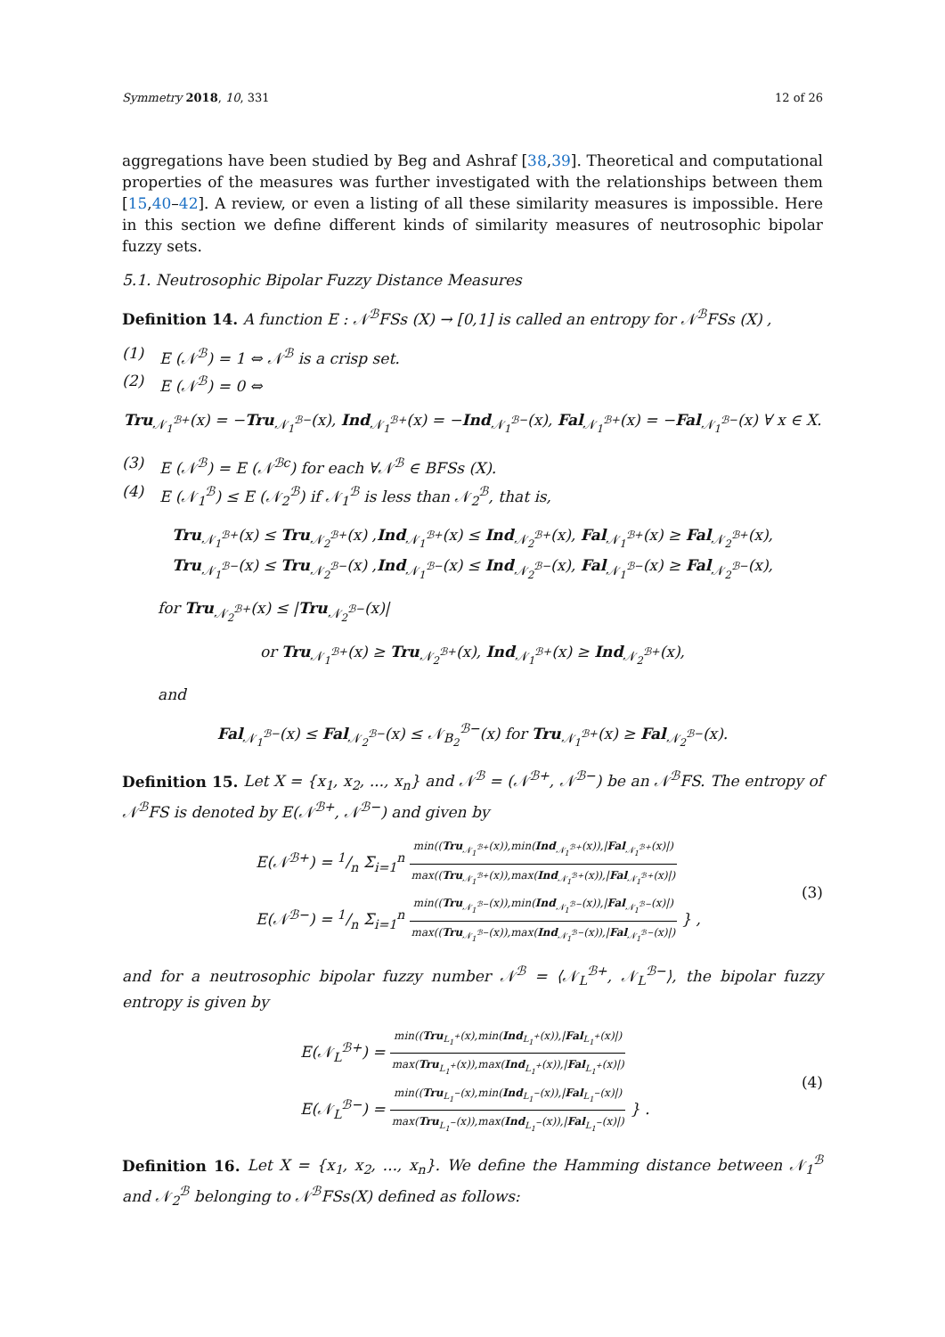Symmetry 2018, 10, 331 12 of 26
aggregations have been studied by Beg and Ashraf [38,39]. Theoretical and computational properties of the measures was further investigated with the relationships between them [15,40–42]. A review, or even a listing of all these similarity measures is impossible. Here in this section we define different kinds of similarity measures of neutrosophic bipolar fuzzy sets.
5.1. Neutrosophic Bipolar Fuzzy Distance Measures
Definition 14. A function E : 𝒩<sup>ℬ</sup>FSs (X) → [0,1] is called an entropy for 𝒩<sup>ℬ</sup>FSs (X) ,
(1) E (𝒩<sup>ℬ</sup>) = 1 ⇔ 𝒩<sup>ℬ</sup> is a crisp set.
(2) E (𝒩<sup>ℬ</sup>) = 0 ⇔
Tru<sub>𝒩<sub>1</sub><sup>ℬ+</sup></sub>(x) = −Tru<sub>𝒩<sub>1</sub><sup>ℬ−</sup></sub>(x), Ind<sub>𝒩<sub>1</sub><sup>ℬ+</sup></sub>(x) = −Ind<sub>𝒩<sub>1</sub><sup>ℬ−</sup></sub>(x), Fal<sub>𝒩<sub>1</sub><sup>ℬ+</sup></sub>(x) = −Fal<sub>𝒩<sub>1</sub><sup>ℬ−</sup></sub>(x) ∀ x ∈ X.
(3) E (𝒩<sup>ℬ</sup>) = E (𝒩<sup>ℬc</sup>) for each ∀𝒩<sup>ℬ</sup> ∈ BFSs (X).
(4) E (𝒩<sub>1</sub><sup>ℬ</sup>) ≤ E (𝒩<sub>2</sub><sup>ℬ</sup>) if 𝒩<sub>1</sub><sup>ℬ</sup> is less than 𝒩<sub>2</sub><sup>ℬ</sup>, that is,
Tru<sub>𝒩<sub>1</sub><sup>ℬ+</sup></sub>(x) ≤ Tru<sub>𝒩<sub>2</sub><sup>ℬ+</sup></sub>(x) ,Ind<sub>𝒩<sub>1</sub><sup>ℬ+</sup></sub>(x) ≤ Ind<sub>𝒩<sub>2</sub><sup>ℬ+</sup></sub>(x), Fal<sub>𝒩<sub>1</sub><sup>ℬ+</sup></sub>(x) ≥ Fal<sub>𝒩<sub>2</sub><sup>ℬ+</sup></sub>(x),
Tru<sub>𝒩<sub>1</sub><sup>ℬ−</sup></sub>(x) ≤ Tru<sub>𝒩<sub>2</sub><sup>ℬ−</sup></sub>(x) ,Ind<sub>𝒩<sub>1</sub><sup>ℬ−</sup></sub>(x) ≤ Ind<sub>𝒩<sub>2</sub><sup>ℬ−</sup></sub>(x), Fal<sub>𝒩<sub>1</sub><sup>ℬ−</sup></sub>(x) ≥ Fal<sub>𝒩<sub>2</sub><sup>ℬ−</sup></sub>(x),
for Tru<sub>𝒩<sub>2</sub><sup>ℬ+</sup></sub>(x) ≤ |Tru<sub>𝒩<sub>2</sub><sup>ℬ−</sup></sub>(x)|
or Tru<sub>𝒩<sub>1</sub><sup>ℬ+</sup></sub>(x) ≥ Tru<sub>𝒩<sub>2</sub><sup>ℬ+</sup></sub>(x), Ind<sub>𝒩<sub>1</sub><sup>ℬ+</sup></sub>(x) ≥ Ind<sub>𝒩<sub>2</sub><sup>ℬ+</sup></sub>(x),
and
Fal<sub>𝒩<sub>1</sub><sup>ℬ−</sup></sub>(x) ≤ Fal<sub>𝒩<sub>2</sub><sup>ℬ−</sup></sub>(x) ≤ 𝒩<sub>B<sub>2</sub></sub><sup>ℬ−</sup>(x) for Tru<sub>𝒩<sub>1</sub><sup>ℬ+</sup></sub>(x) ≥ Fal<sub>𝒩<sub>2</sub><sup>ℬ−</sup></sub>(x).
Definition 15. Let X = {x<sub>1</sub>, x<sub>2</sub>, ..., x<sub>n</sub>} and 𝒩<sup>ℬ</sup> = (𝒩<sup>ℬ+</sup>, 𝒩<sup>ℬ−</sup>) be an 𝒩<sup>ℬ</sup>FS. The entropy of 𝒩<sup>ℬ</sup>FS is denoted by E(𝒩<sup>ℬ+</sup>, 𝒩<sup>ℬ−</sup>) and given by
E(𝒩<sup>ℬ+</sup>) = 1/n Σ<sub>i=1</sub><sup>n</sup>
min((Tru<sub>𝒩<sub>1</sub><sup>ℬ+</sup></sub>(x)),min(Ind<sub>𝒩<sub>1</sub><sup>ℬ+</sup></sub>(x)),|Fal<sub>𝒩<sub>1</sub><sup>ℬ+</sup></sub>(x)|)
max((Tru<sub>𝒩<sub>1</sub><sup>ℬ+</sup></sub>(x)),max(Ind<sub>𝒩<sub>1</sub><sup>ℬ+</sup></sub>(x)),|Fal<sub>𝒩<sub>1</sub><sup>ℬ+</sup></sub>(x)|)
E(𝒩<sup>ℬ−</sup>) = 1/n Σ<sub>i=1</sub><sup>n</sup>
min((Tru<sub>𝒩<sub>1</sub><sup>ℬ−</sup></sub>(x)),min(Ind<sub>𝒩<sub>1</sub><sup>ℬ−</sup></sub>(x)),|Fal<sub>𝒩<sub>1</sub><sup>ℬ−</sup></sub>(x)|)
max((Tru<sub>𝒩<sub>1</sub><sup>ℬ−</sup></sub>(x)),max(Ind<sub>𝒩<sub>1</sub><sup>ℬ−</sup></sub>(x)),|Fal<sub>𝒩<sub>1</sub><sup>ℬ−</sup></sub>(x)|)
} , (3)
and for a neutrosophic bipolar fuzzy number 𝒩<sup>ℬ</sup> = ⟨𝒩<sub>L</sub><sup>ℬ+</sup>, 𝒩<sub>L</sub><sup>ℬ−</sup>⟩, the bipolar fuzzy entropy is given by
E(𝒩<sub>L</sub><sup>ℬ+</sup>) =
min((Tru<sub>L<sub>1</sub><sup>+</sup></sub>(x),min(Ind<sub>L<sub>1</sub><sup>+</sup></sub>(x)),|Fal<sub>L<sub>1</sub><sup>+</sup></sub>(x)|)
max(Tru<sub>L<sub>1</sub><sup>+</sup></sub>(x)),max(Ind<sub>L<sub>1</sub><sup>+</sup></sub>(x)),|Fal<sub>L<sub>1</sub><sup>+</sup></sub>(x)|)
E(𝒩<sub>L</sub><sup>ℬ−</sup>) =
min((Tru<sub>L<sub>1</sub><sup>−</sup></sub>(x),min(Ind<sub>L<sub>1</sub><sup>−</sup></sub>(x)),|Fal<sub>L<sub>1</sub><sup>−</sup></sub>(x)|)
max(Tru<sub>L<sub>1</sub><sup>−</sup></sub>(x)),max(Ind<sub>L<sub>1</sub><sup>−</sup></sub>(x)),|Fal<sub>L<sub>1</sub><sup>−</sup></sub>(x)|)
} . (4)
Definition 16. Let X = {x<sub>1</sub>, x<sub>2</sub>, ..., x<sub>n</sub>}. We define the Hamming distance between 𝒩<sub>1</sub><sup>ℬ</sup> and 𝒩<sub>2</sub><sup>ℬ</sup> belonging to 𝒩<sup>ℬ</sup>FSs(X) defined as follows: